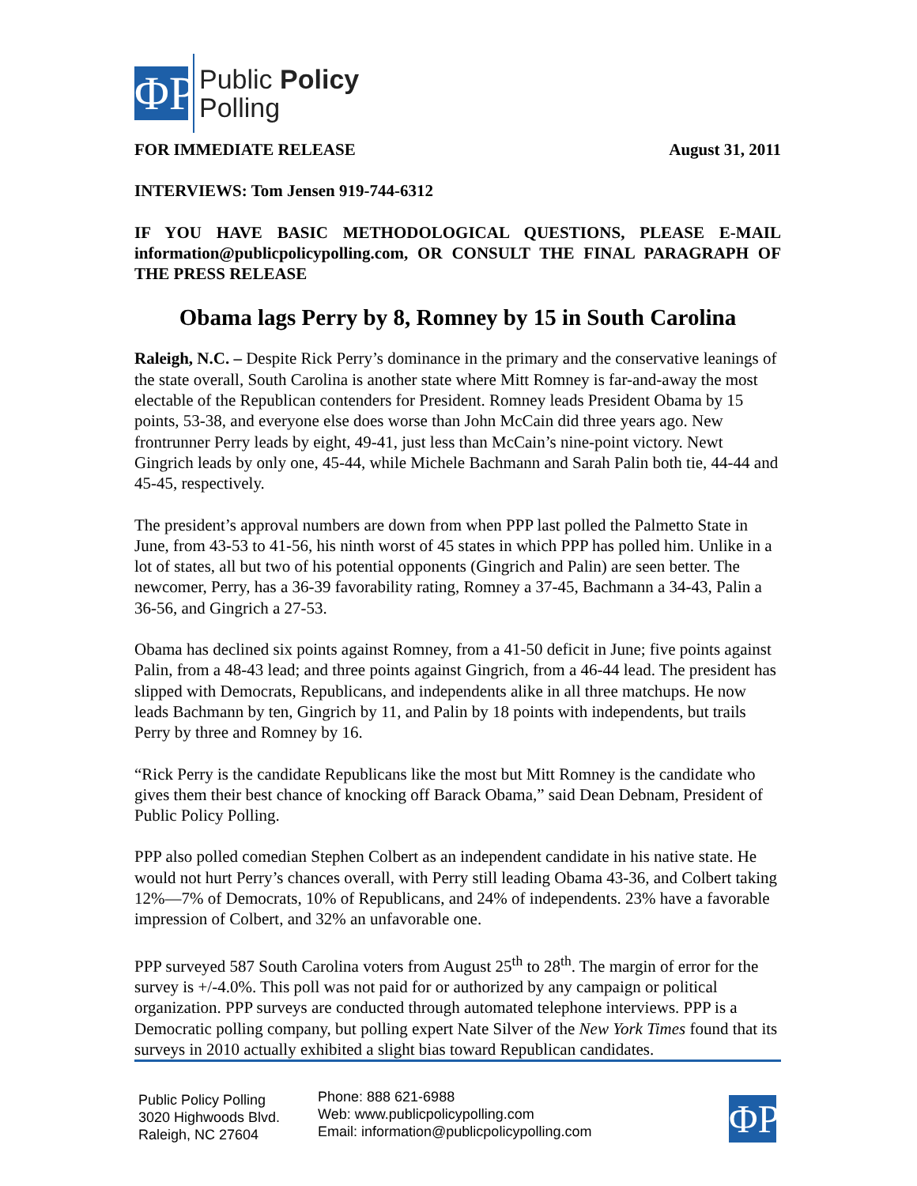ΦP
Public Policy
Polling
FOR IMMEDIATE RELEASE August 31, 2011
INTERVIEWS: Tom Jensen 919-744-6312
IF YOU HAVE BASIC METHODOLOGICAL QUESTIONS, PLEASE E-MAIL information@publicpolicypolling.com, OR CONSULT THE FINAL PARAGRAPH OF THE PRESS RELEASE
Obama lags Perry by 8, Romney by 15 in South Carolina
Raleigh, N.C. – Despite Rick Perry’s dominance in the primary and the conservative leanings of the state overall, South Carolina is another state where Mitt Romney is far-and-away the most electable of the Republican contenders for President. Romney leads President Obama by 15 points, 53-38, and everyone else does worse than John McCain did three years ago. New frontrunner Perry leads by eight, 49-41, just less than McCain’s nine-point victory. Newt Gingrich leads by only one, 45-44, while Michele Bachmann and Sarah Palin both tie, 44-44 and 45-45, respectively.
The president’s approval numbers are down from when PPP last polled the Palmetto State in June, from 43-53 to 41-56, his ninth worst of 45 states in which PPP has polled him. Unlike in a lot of states, all but two of his potential opponents (Gingrich and Palin) are seen better. The newcomer, Perry, has a 36-39 favorability rating, Romney a 37-45, Bachmann a 34-43, Palin a 36-56, and Gingrich a 27-53.
Obama has declined six points against Romney, from a 41-50 deficit in June; five points against Palin, from a 48-43 lead; and three points against Gingrich, from a 46-44 lead. The president has slipped with Democrats, Republicans, and independents alike in all three matchups. He now leads Bachmann by ten, Gingrich by 11, and Palin by 18 points with independents, but trails Perry by three and Romney by 16.
“Rick Perry is the candidate Republicans like the most but Mitt Romney is the candidate who gives them their best chance of knocking off Barack Obama,” said Dean Debnam, President of Public Policy Polling.
PPP also polled comedian Stephen Colbert as an independent candidate in his native state. He would not hurt Perry’s chances overall, with Perry still leading Obama 43-36, and Colbert taking 12%—7% of Democrats, 10% of Republicans, and 24% of independents. 23% have a favorable impression of Colbert, and 32% an unfavorable one.
PPP surveyed 587 South Carolina voters from August 25<sup>th</sup> to 28<sup>th</sup>. The margin of error for the survey is +/-4.0%. This poll was not paid for or authorized by any campaign or political organization. PPP surveys are conducted through automated telephone interviews. PPP is a Democratic polling company, but polling expert Nate Silver of the New York Times found that its surveys in 2010 actually exhibited a slight bias toward Republican candidates.
Public Policy Polling
3020 Highwoods Blvd.
Raleigh, NC 27604
Phone: 888 621-6988
Web: www.publicpolicypolling.com
Email: information@publicpolicypolling.com
ΦP